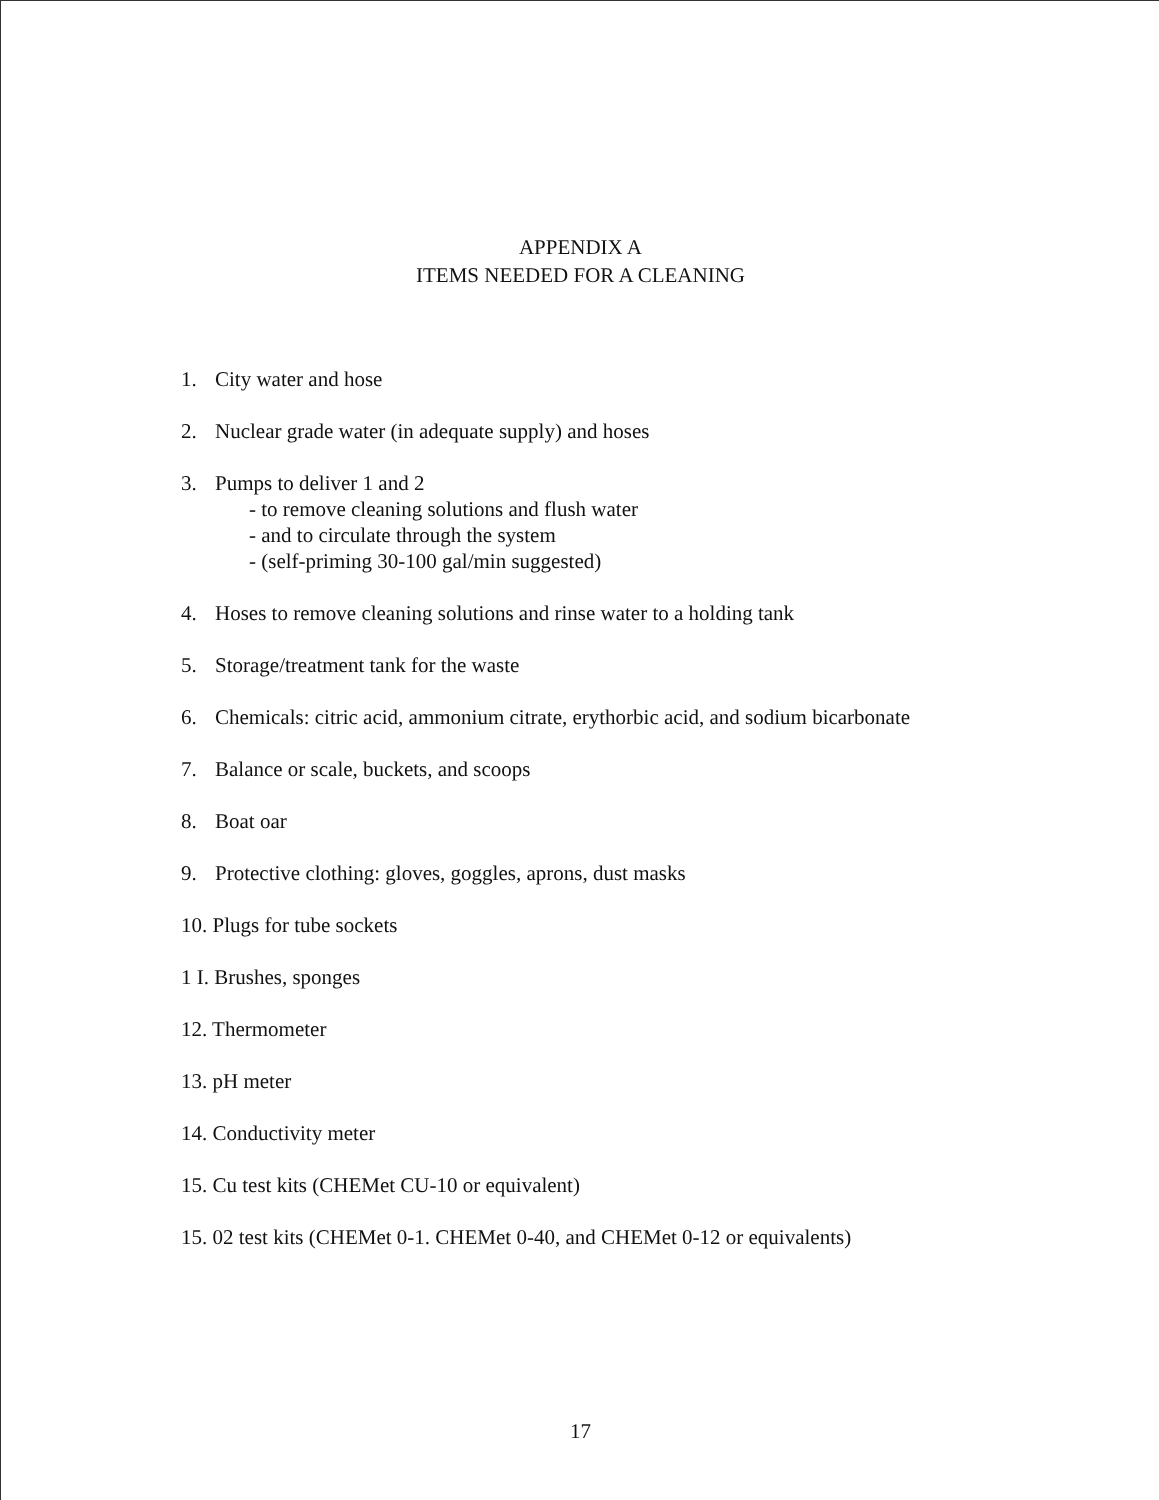APPENDIX A
ITEMS NEEDED FOR A CLEANING
1. City water and hose
2. Nuclear grade water (in adequate supply) and hoses
3. Pumps to deliver 1 and 2
- to remove cleaning solutions and flush water
- and to circulate through the system
- (self-priming 30-100 gal/min suggested)
4. Hoses to remove cleaning solutions and rinse water to a holding tank
5. Storage/treatment tank for the waste
6. Chemicals: citric acid, ammonium citrate, erythorbic acid, and sodium bicarbonate
7. Balance or scale, buckets, and scoops
8. Boat oar
9. Protective clothing: gloves, goggles, aprons, dust masks
10. Plugs for tube sockets
1 I. Brushes, sponges
12. Thermometer
13. pH meter
14. Conductivity meter
15. Cu test kits (CHEMet CU-10 or equivalent)
15. 02 test kits (CHEMet 0-1. CHEMet 0-40, and CHEMet 0-12 or equivalents)
17